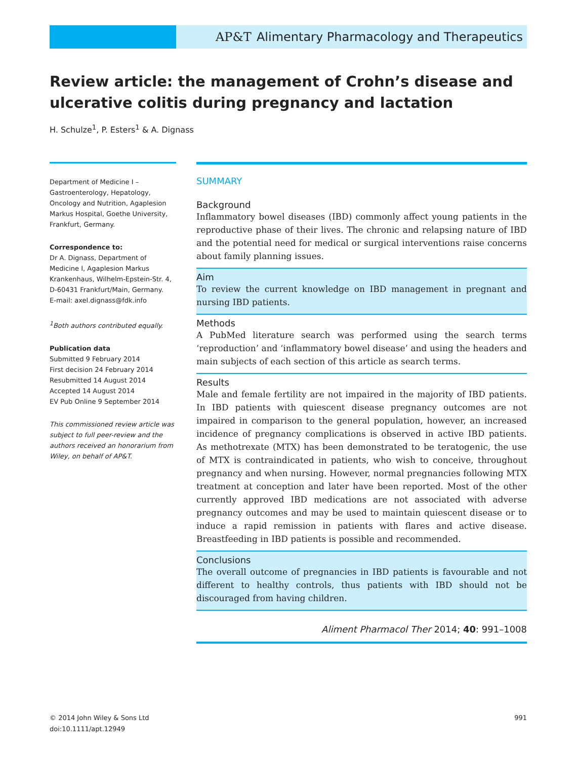AP&T Alimentary Pharmacology and Therapeutics
Review article: the management of Crohn’s disease and ulcerative colitis during pregnancy and lactation
H. Schulze<sup>1</sup>, P. Esters<sup>1</sup> & A. Dignass
Department of Medicine I – Gastroenterology, Hepatology, Oncology and Nutrition, Agaplesion Markus Hospital, Goethe University, Frankfurt, Germany.
Correspondence to:
Dr A. Dignass, Department of Medicine I, Agaplesion Markus Krankenhaus, Wilhelm-Epstein-Str. 4, D-60431 Frankfurt/Main, Germany.
E-mail: axel.dignass@fdk.info
<sup>1</sup> Both authors contributed equally.
Publication data
Submitted 9 February 2014
First decision 24 February 2014
Resubmitted 14 August 2014
Accepted 14 August 2014
EV Pub Online 9 September 2014
This commissioned review article was subject to full peer-review and the authors received an honorarium from Wiley, on behalf of AP&T.
SUMMARY
Background
Inflammatory bowel diseases (IBD) commonly affect young patients in the reproductive phase of their lives. The chronic and relapsing nature of IBD and the potential need for medical or surgical interventions raise concerns about family planning issues.
Aim
To review the current knowledge on IBD management in pregnant and nursing IBD patients.
Methods
A PubMed literature search was performed using the search terms ‘reproduction’ and ‘inflammatory bowel disease’ and using the headers and main subjects of each section of this article as search terms.
Results
Male and female fertility are not impaired in the majority of IBD patients. In IBD patients with quiescent disease pregnancy outcomes are not impaired in comparison to the general population, however, an increased incidence of pregnancy complications is observed in active IBD patients. As methotrexate (MTX) has been demonstrated to be teratogenic, the use of MTX is contraindicated in patients, who wish to conceive, throughout pregnancy and when nursing. However, normal pregnancies following MTX treatment at conception and later have been reported. Most of the other currently approved IBD medications are not associated with adverse pregnancy outcomes and may be used to maintain quiescent disease or to induce a rapid remission in patients with flares and active disease. Breastfeeding in IBD patients is possible and recommended.
Conclusions
The overall outcome of pregnancies in IBD patients is favourable and not different to healthy controls, thus patients with IBD should not be discouraged from having children.
Aliment Pharmacol Ther 2014; 40: 991–1008
© 2014 John Wiley & Sons Ltd
doi:10.1111/apt.12949
991